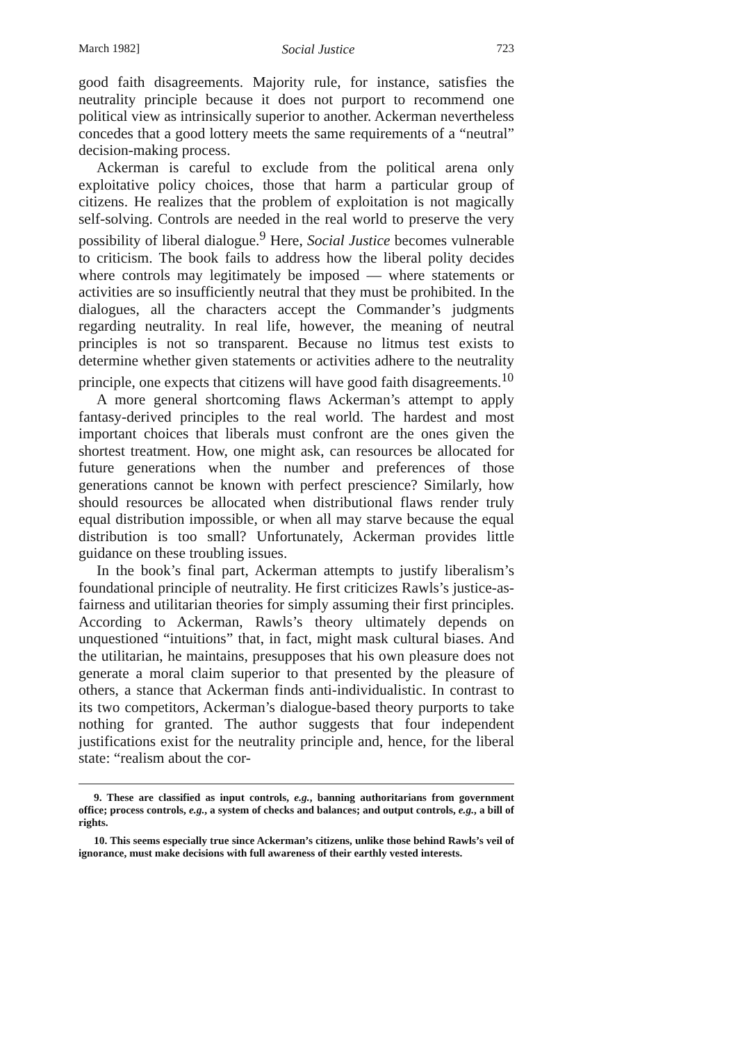March 1982] Social Justice 723
good faith disagreements. Majority rule, for instance, satisfies the neutrality principle because it does not purport to recommend one political view as intrinsically superior to another. Ackerman nevertheless concedes that a good lottery meets the same requirements of a “neutral” decision-making process.
Ackerman is careful to exclude from the political arena only exploitative policy choices, those that harm a particular group of citizens. He realizes that the problem of exploitation is not magically self-solving. Controls are needed in the real world to preserve the very possibility of liberal dialogue.<sup>9</sup> Here, Social Justice becomes vulnerable to criticism. The book fails to address how the liberal polity decides where controls may legitimately be imposed — where statements or activities are so insufficiently neutral that they must be prohibited. In the dialogues, all the characters accept the Commander’s judgments regarding neutrality. In real life, however, the meaning of neutral principles is not so transparent. Because no litmus test exists to determine whether given statements or activities adhere to the neutrality principle, one expects that citizens will have good faith disagreements.<sup>10</sup>
A more general shortcoming flaws Ackerman’s attempt to apply fantasy-derived principles to the real world. The hardest and most important choices that liberals must confront are the ones given the shortest treatment. How, one might ask, can resources be allocated for future generations when the number and preferences of those generations cannot be known with perfect prescience? Similarly, how should resources be allocated when distributional flaws render truly equal distribution impossible, or when all may starve because the equal distribution is too small? Unfortunately, Ackerman provides little guidance on these troubling issues.
In the book’s final part, Ackerman attempts to justify liberalism’s foundational principle of neutrality. He first criticizes Rawls’s justice-as-fairness and utilitarian theories for simply assuming their first principles. According to Ackerman, Rawls’s theory ultimately depends on unquestioned “intuitions” that, in fact, might mask cultural biases. And the utilitarian, he maintains, presupposes that his own pleasure does not generate a moral claim superior to that presented by the pleasure of others, a stance that Ackerman finds anti-individualistic. In contrast to its two competitors, Ackerman’s dialogue-based theory purports to take nothing for granted. The author suggests that four independent justifications exist for the neutrality principle and, hence, for the liberal state: “realism about the cor-
9. These are classified as input controls, e.g., banning authoritarians from government office; process controls, e.g., a system of checks and balances; and output controls, e.g., a bill of rights.
10. This seems especially true since Ackerman’s citizens, unlike those behind Rawls’s veil of ignorance, must make decisions with full awareness of their earthly vested interests.